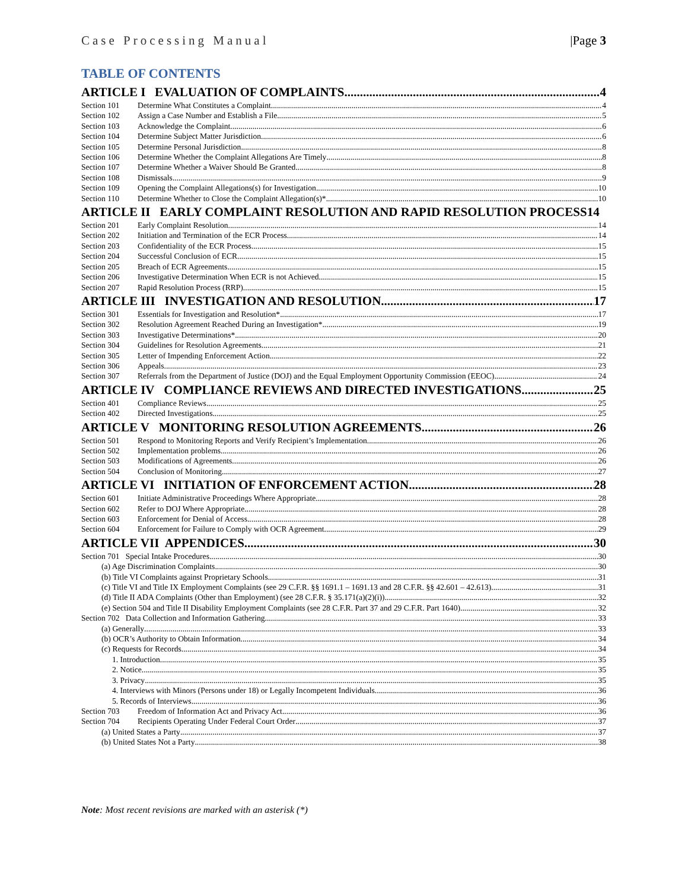Case Processing Manual |Page 3
TABLE OF CONTENTS
ARTICLE I EVALUATION OF COMPLAINTS 4
Section 101 Determine What Constitutes a Complaint 4
Section 102 Assign a Case Number and Establish a File 5
Section 103 Acknowledge the Complaint 6
Section 104 Determine Subject Matter Jurisdiction 6
Section 105 Determine Personal Jurisdiction 8
Section 106 Determine Whether the Complaint Allegations Are Timely 8
Section 107 Determine Whether a Waiver Should Be Granted 8
Section 108 Dismissals 9
Section 109 Opening the Complaint Allegations(s) for Investigation 10
Section 110 Determine Whether to Close the Complaint Allegation(s)* 10
ARTICLE II EARLY COMPLAINT RESOLUTION AND RAPID RESOLUTION PROCESS 14
Section 201 Early Complaint Resolution 14
Section 202 Initiation and Termination of the ECR Process 14
Section 203 Confidentiality of the ECR Process 15
Section 204 Successful Conclusion of ECR 15
Section 205 Breach of ECR Agreements 15
Section 206 Investigative Determination When ECR is not Achieved 15
Section 207 Rapid Resolution Process (RRP) 15
ARTICLE III INVESTIGATION AND RESOLUTION 17
Section 301 Essentials for Investigation and Resolution* 17
Section 302 Resolution Agreement Reached During an Investigation* 19
Section 303 Investigative Determinations* 20
Section 304 Guidelines for Resolution Agreements 21
Section 305 Letter of Impending Enforcement Action 22
Section 306 Appeals 23
Section 307 Referrals from the Department of Justice (DOJ) and the Equal Employment Opportunity Commission (EEOC) 24
ARTICLE IV COMPLIANCE REVIEWS AND DIRECTED INVESTIGATIONS 25
Section 401 Compliance Reviews 25
Section 402 Directed Investigations 25
ARTICLE V MONITORING RESOLUTION AGREEMENTS 26
Section 501 Respond to Monitoring Reports and Verify Recipient’s Implementation 26
Section 502 Implementation problems 26
Section 503 Modifications of Agreements 26
Section 504 Conclusion of Monitoring 27
ARTICLE VI INITIATION OF ENFORCEMENT ACTION 28
Section 601 Initiate Administrative Proceedings Where Appropriate 28
Section 602 Refer to DOJ Where Appropriate 28
Section 603 Enforcement for Denial of Access 28
Section 604 Enforcement for Failure to Comply with OCR Agreement 29
ARTICLE VII APPENDICES 30
Section 701 Special Intake Procedures 30
(a) Age Discrimination Complaints 30
(b) Title VI Complaints against Proprietary Schools 31
(c) Title VI and Title IX Employment Complaints (see 29 C.F.R. §§ 1691.1 – 1691.13 and 28 C.F.R. §§ 42.601 – 42.613) 31
(d) Title II ADA Complaints (Other than Employment) (see 28 C.F.R. § 35.171(a)(2)(i)) 32
(e) Section 504 and Title II Disability Employment Complaints (see 28 C.F.R. Part 37 and 29 C.F.R. Part 1640) 32
Section 702 Data Collection and Information Gathering 33
(a) Generally 33
(b) OCR’s Authority to Obtain Information 34
(c) Requests for Records 34
1. Introduction 35
2. Notice 35
3. Privacy 35
4. Interviews with Minors (Persons under 18) or Legally Incompetent Individuals 36
5. Records of Interviews 36
Section 703 Freedom of Information Act and Privacy Act 36
Section 704 Recipients Operating Under Federal Court Order 37
(a) United States a Party 37
(b) United States Not a Party 38
Note: Most recent revisions are marked with an asterisk (*)